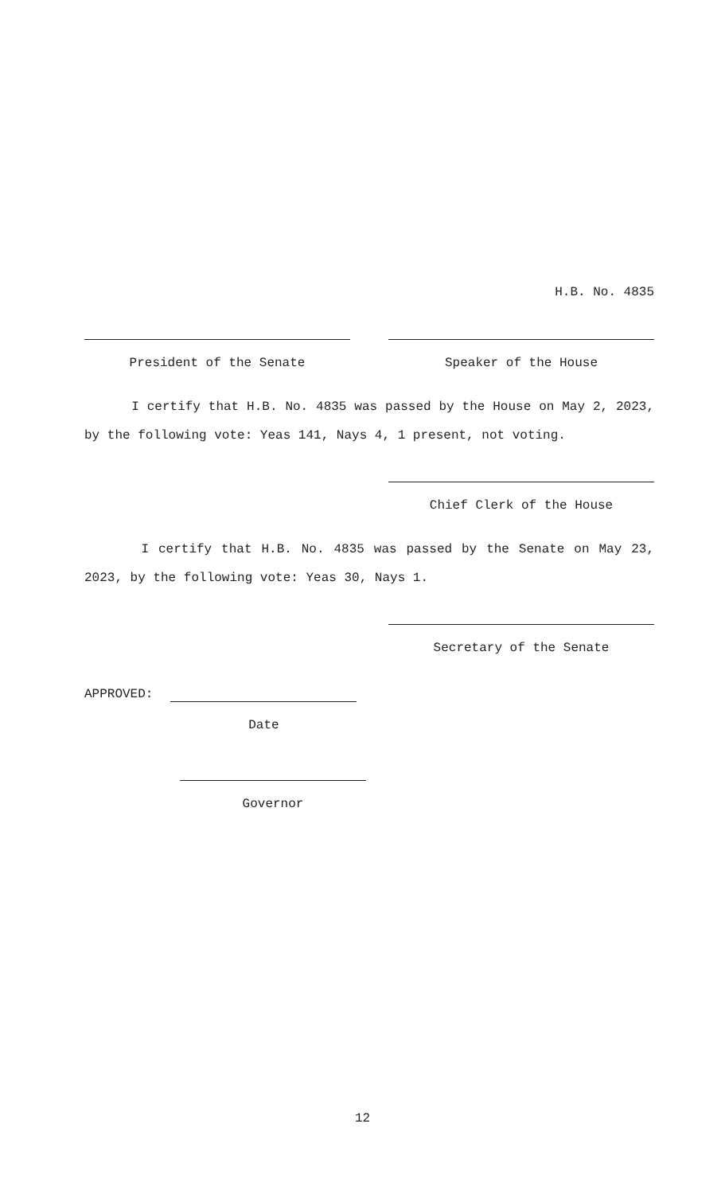H.B. No. 4835
President of the Senate Speaker of the House
I certify that H.B. No. 4835 was passed by the House on May 2, 2023, by the following vote: Yeas 141, Nays 4, 1 present, not voting.
Chief Clerk of the House
I certify that H.B. No. 4835 was passed by the Senate on May 23, 2023, by the following vote: Yeas 30, Nays 1.
Secretary of the Senate
APPROVED:
Date
Governor
12